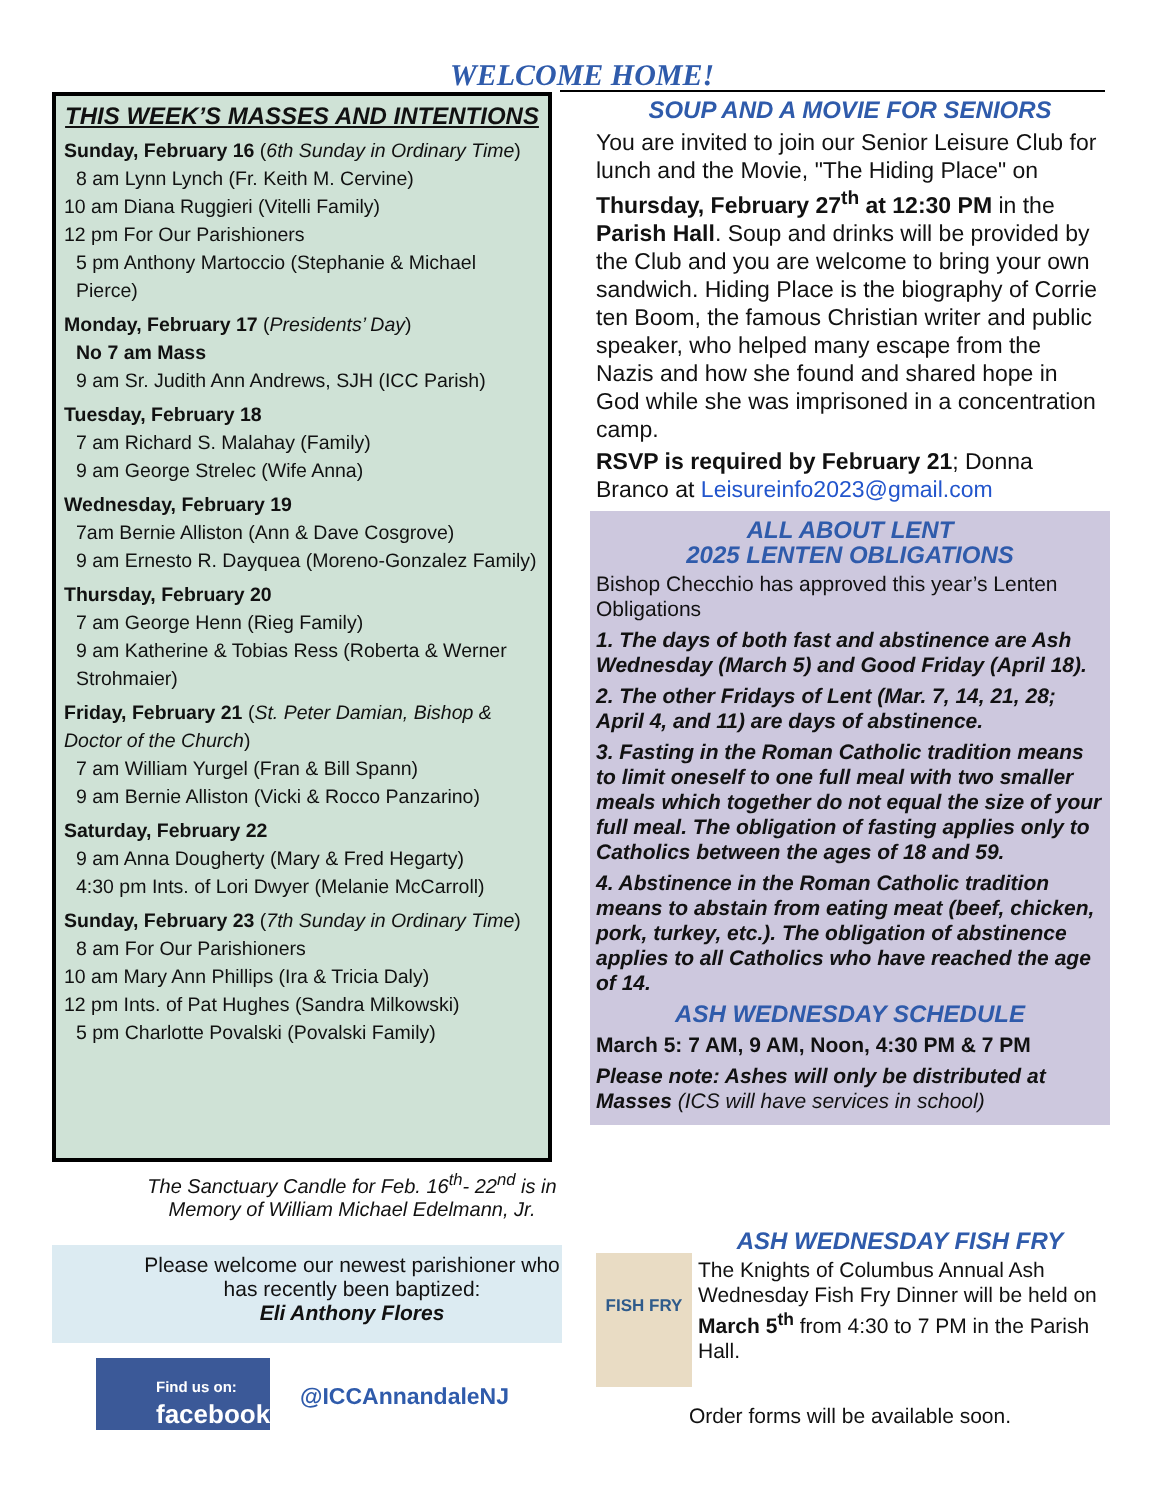WELCOME HOME!
THIS WEEK’S MASSES AND INTENTIONS
Sunday, February 16 (6th Sunday in Ordinary Time)
8 am Lynn Lynch (Fr. Keith M. Cervine)
10 am Diana Ruggieri (Vitelli Family)
12 pm For Our Parishioners
5 pm Anthony Martoccio (Stephanie & Michael Pierce)
Monday, February 17 (Presidents’ Day)
No 7 am Mass
9 am Sr. Judith Ann Andrews, SJH (ICC Parish)
Tuesday, February 18
7 am Richard S. Malahay (Family)
9 am George Strelec (Wife Anna)
Wednesday, February 19
7am Bernie Alliston (Ann & Dave Cosgrove)
9 am Ernesto R. Dayquea (Moreno-Gonzalez Family)
Thursday, February 20
7 am George Henn (Rieg Family)
9 am Katherine & Tobias Ress (Roberta & Werner Strohmaier)
Friday, February 21 (St. Peter Damian, Bishop & Doctor of the Church)
7 am William Yurgel (Fran & Bill Spann)
9 am Bernie Alliston (Vicki & Rocco Panzarino)
Saturday, February 22
9 am Anna Dougherty (Mary & Fred Hegarty)
4:30 pm Ints. of Lori Dwyer (Melanie McCarroll)
Sunday, February 23 (7th Sunday in Ordinary Time)
8 am For Our Parishioners
10 am Mary Ann Phillips (Ira & Tricia Daly)
12 pm Ints. of Pat Hughes (Sandra Milkowski)
5 pm Charlotte Povalski (Povalski Family)
SOUP AND A MOVIE FOR SENIORS
You are invited to join our Senior Leisure Club for lunch and the Movie, "The Hiding Place" on Thursday, February 27<sup>th</sup> at 12:30 PM in the Parish Hall. Soup and drinks will be provided by the Club and you are welcome to bring your own sandwich. Hiding Place is the biography of Corrie ten Boom, the famous Christian writer and public speaker, who helped many escape from the Nazis and how she found and shared hope in God while she was imprisoned in a concentration camp.
RSVP is required by February 21; Donna Branco at Leisureinfo2023@gmail.com
ALL ABOUT LENT
2025 LENTEN OBLIGATIONS
Bishop Checchio has approved this year’s Lenten Obligations
1. The days of both fast and abstinence are Ash Wednesday (March 5) and Good Friday (April 18).
2. The other Fridays of Lent (Mar. 7, 14, 21, 28; April 4, and 11) are days of abstinence.
3. Fasting in the Roman Catholic tradition means to limit oneself to one full meal with two smaller meals which together do not equal the size of your full meal. The obligation of fasting applies only to Catholics between the ages of 18 and 59.
4. Abstinence in the Roman Catholic tradition means to abstain from eating meat (beef, chicken, pork, turkey, etc.). The obligation of abstinence applies to all Catholics who have reached the age of 14.
ASH WEDNESDAY SCHEDULE
March 5: 7 AM, 9 AM, Noon, 4:30 PM & 7 PM
Please note: Ashes will only be distributed at Masses (ICS will have services in school)
The Sanctuary Candle for Feb. 16<sup>th</sup>- 22<sup>nd</sup> is in Memory of William Michael Edelmann, Jr.
Please welcome our newest parishioner who has recently been baptized:
Eli Anthony Flores
Find us on:
facebook
@ICCAnnandaleNJ
ASH WEDNESDAY FISH FRY
FISH FRY
The Knights of Columbus Annual Ash Wednesday Fish Fry Dinner will be held on March 5<sup>th</sup> from 4:30 to 7 PM in the Parish Hall.
Order forms will be available soon.